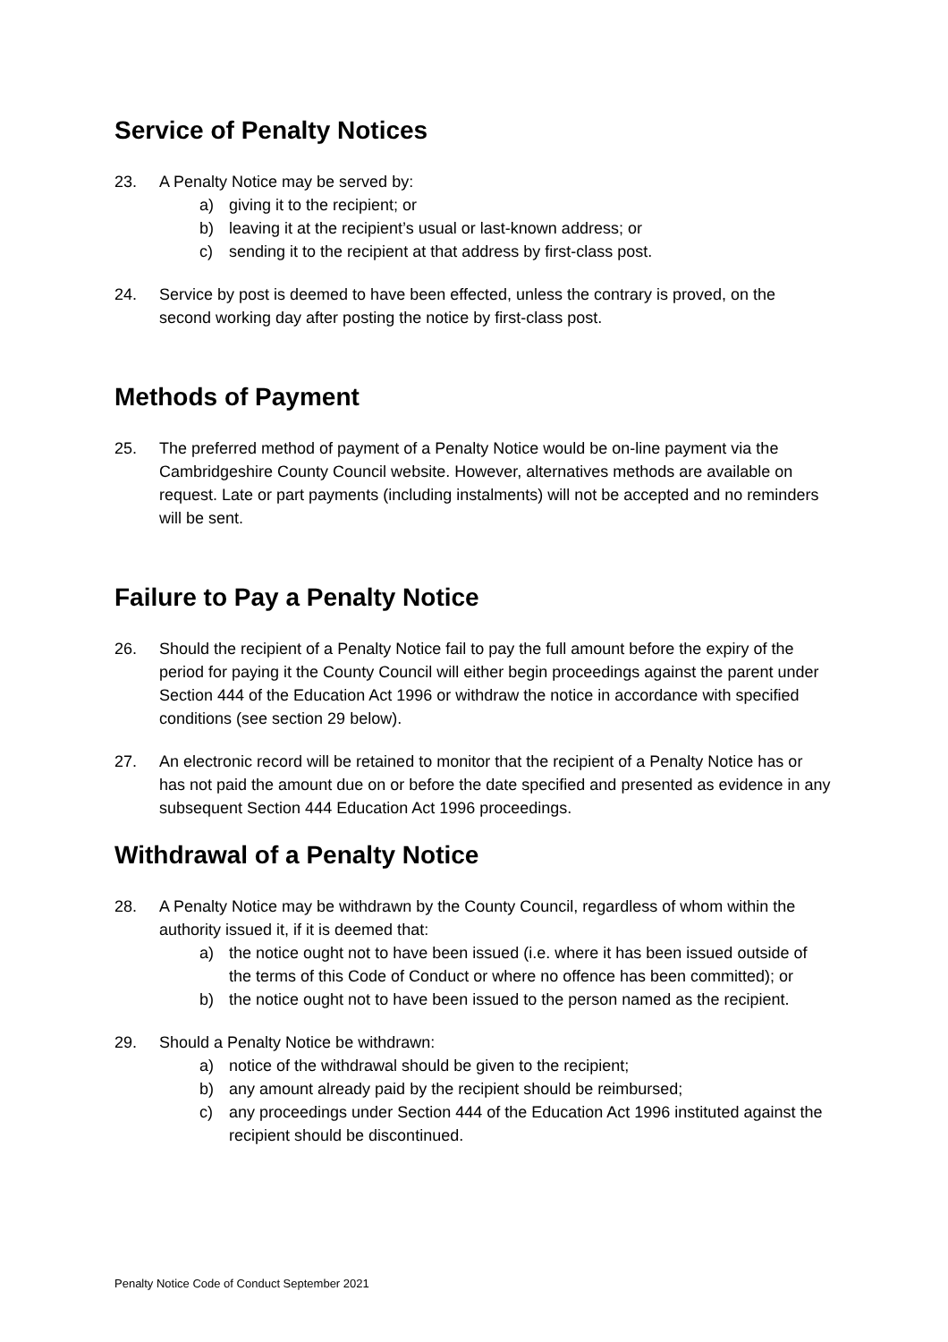Service of Penalty Notices
23. A Penalty Notice may be served by:
a) giving it to the recipient; or
b) leaving it at the recipient’s usual or last-known address; or
c) sending it to the recipient at that address by first-class post.
24. Service by post is deemed to have been effected, unless the contrary is proved, on the second working day after posting the notice by first-class post.
Methods of Payment
25. The preferred method of payment of a Penalty Notice would be on-line payment via the Cambridgeshire County Council website. However, alternatives methods are available on request. Late or part payments (including instalments) will not be accepted and no reminders will be sent.
Failure to Pay a Penalty Notice
26. Should the recipient of a Penalty Notice fail to pay the full amount before the expiry of the period for paying it the County Council will either begin proceedings against the parent under Section 444 of the Education Act 1996 or withdraw the notice in accordance with specified conditions (see section 29 below).
27. An electronic record will be retained to monitor that the recipient of a Penalty Notice has or has not paid the amount due on or before the date specified and presented as evidence in any subsequent Section 444 Education Act 1996 proceedings.
Withdrawal of a Penalty Notice
28. A Penalty Notice may be withdrawn by the County Council, regardless of whom within the authority issued it, if it is deemed that:
a) the notice ought not to have been issued (i.e. where it has been issued outside of the terms of this Code of Conduct or where no offence has been committed); or
b) the notice ought not to have been issued to the person named as the recipient.
29. Should a Penalty Notice be withdrawn:
a) notice of the withdrawal should be given to the recipient;
b) any amount already paid by the recipient should be reimbursed;
c) any proceedings under Section 444 of the Education Act 1996 instituted against the recipient should be discontinued.
Penalty Notice Code of Conduct September 2021